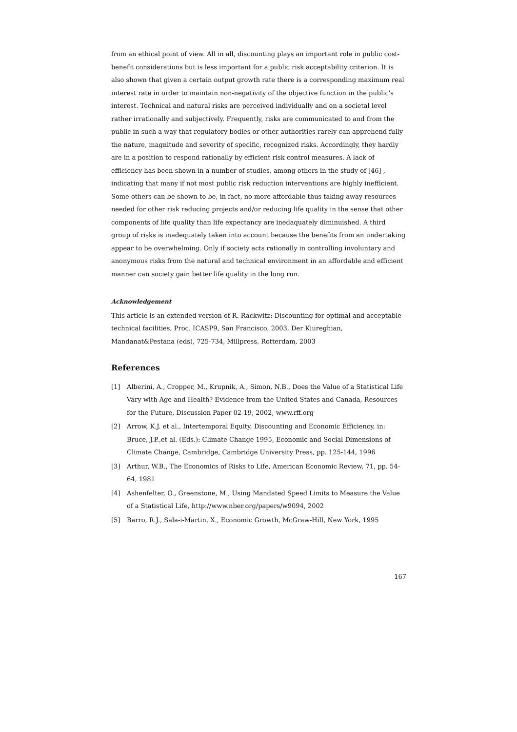from an ethical point of view. All in all, discounting plays an important role in public cost-benefit considerations but is less important for a public risk acceptability criterion. It is also shown that given a certain output growth rate there is a corresponding maximum real interest rate in order to maintain non-negativity of the objective function in the public's interest. Technical and natural risks are perceived individually and on a societal level rather irrationally and subjectively. Frequently, risks are communicated to and from the public in such a way that regulatory bodies or other authorities rarely can apprehend fully the nature, magnitude and severity of specific, recognized risks. Accordingly, they hardly are in a position to respond rationally by efficient risk control measures. A lack of efficiency has been shown in a number of studies, among others in the study of [46] , indicating that many if not most public risk reduction interventions are highly inefficient. Some others can be shown to be, in fact, no more affordable thus taking away resources needed for other risk reducing projects and/or reducing life quality in the sense that other components of life quality than life expectancy are inedaquately diminuished. A third group of risks is inadequately taken into account because the benefits from an undertaking appear to be overwhelming. Only if society acts rationally in controlling involuntary and anonymous risks from the natural and technical environment in an affordable and efficient manner can society gain better life quality in the long run.
Acknowledgement
This article is an extended version of R. Rackwitz: Discounting for optimal and acceptable technical facilities, Proc. ICASP9, San Francisco, 2003, Der Kiureghian, Mandanat&Pestana (eds), 725-734, Millpress, Rotterdam, 2003
References
[1] Alberini, A., Cropper, M., Krupnik, A., Simon, N.B., Does the Value of a Statistical Life Vary with Age and Health? Evidence from the United States and Canada, Resources for the Future, Discussion Paper 02-19, 2002, www.rff.org
[2] Arrow, K.J. et al., Intertemporal Equity, Discounting and Economic Efficiency, in: Bruce, J.P.,et al. (Eds.): Climate Change 1995, Economic and Social Dimensions of Climate Change, Cambridge, Cambridge University Press, pp. 125-144, 1996
[3] Arthur, W.B., The Economics of Risks to Life, American Economic Review, 71, pp. 54-64, 1981
[4] Ashenfelter, O., Greenstone, M., Using Mandated Speed Limits to Measure the Value of a Statistical Life, http://www.nber.org/papers/w9094, 2002
[5] Barro, R.J., Sala-i-Martin, X., Economic Growth, McGraw-Hill, New York, 1995
167